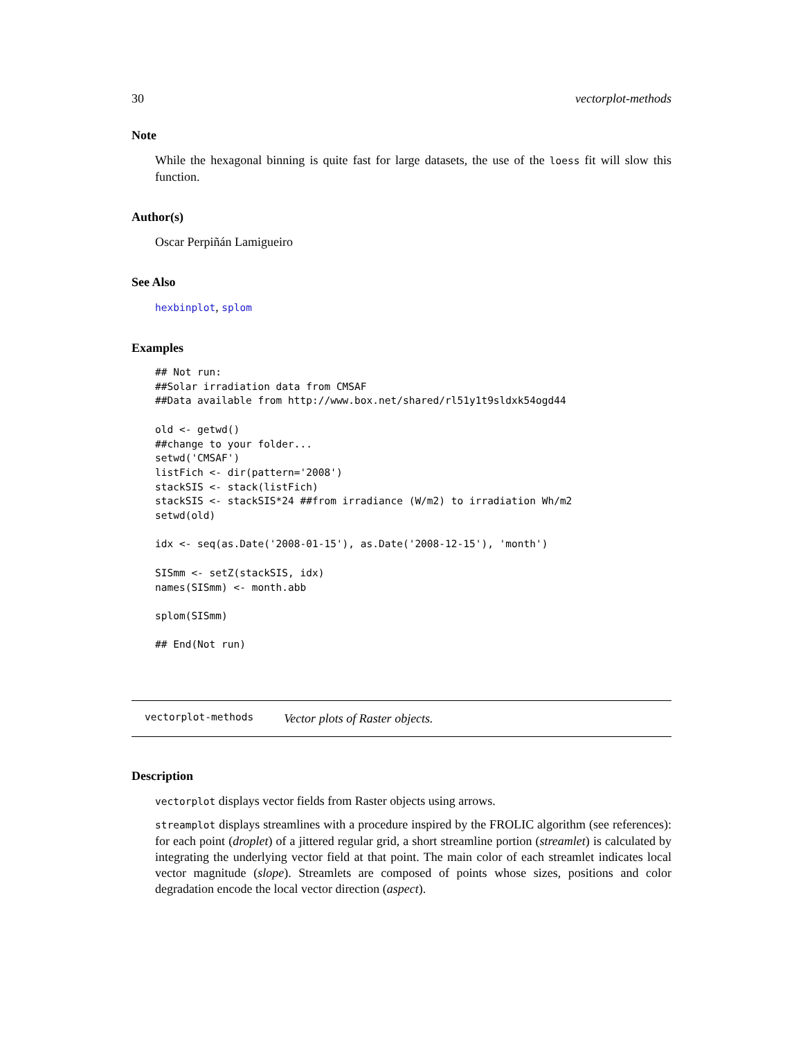30 vectorplot-methods
Note
While the hexagonal binning is quite fast for large datasets, the use of the loess fit will slow this function.
Author(s)
Oscar Perpiñán Lamigueiro
See Also
hexbinplot, splom
Examples
## Not run: 
##Solar irradiation data from CMSAF
##Data available from http://www.box.net/shared/rl51y1t9sldxk54ogd44

old <- getwd()
##change to your folder...
setwd('CMSAF')
listFich <- dir(pattern='2008')
stackSIS <- stack(listFich)
stackSIS <- stackSIS*24 ##from irradiance (W/m2) to irradiation Wh/m2
setwd(old)

idx <- seq(as.Date('2008-01-15'), as.Date('2008-12-15'), 'month')

SISmm <- setZ(stackSIS, idx)
names(SISmm) <- month.abb

splom(SISmm)

## End(Not run)
vectorplot-methods Vector plots of Raster objects.
Description
vectorplot displays vector fields from Raster objects using arrows.
streamplot displays streamlines with a procedure inspired by the FROLIC algorithm (see references): for each point (droplet) of a jittered regular grid, a short streamline portion (streamlet) is calculated by integrating the underlying vector field at that point. The main color of each streamlet indicates local vector magnitude (slope). Streamlets are composed of points whose sizes, positions and color degradation encode the local vector direction (aspect).